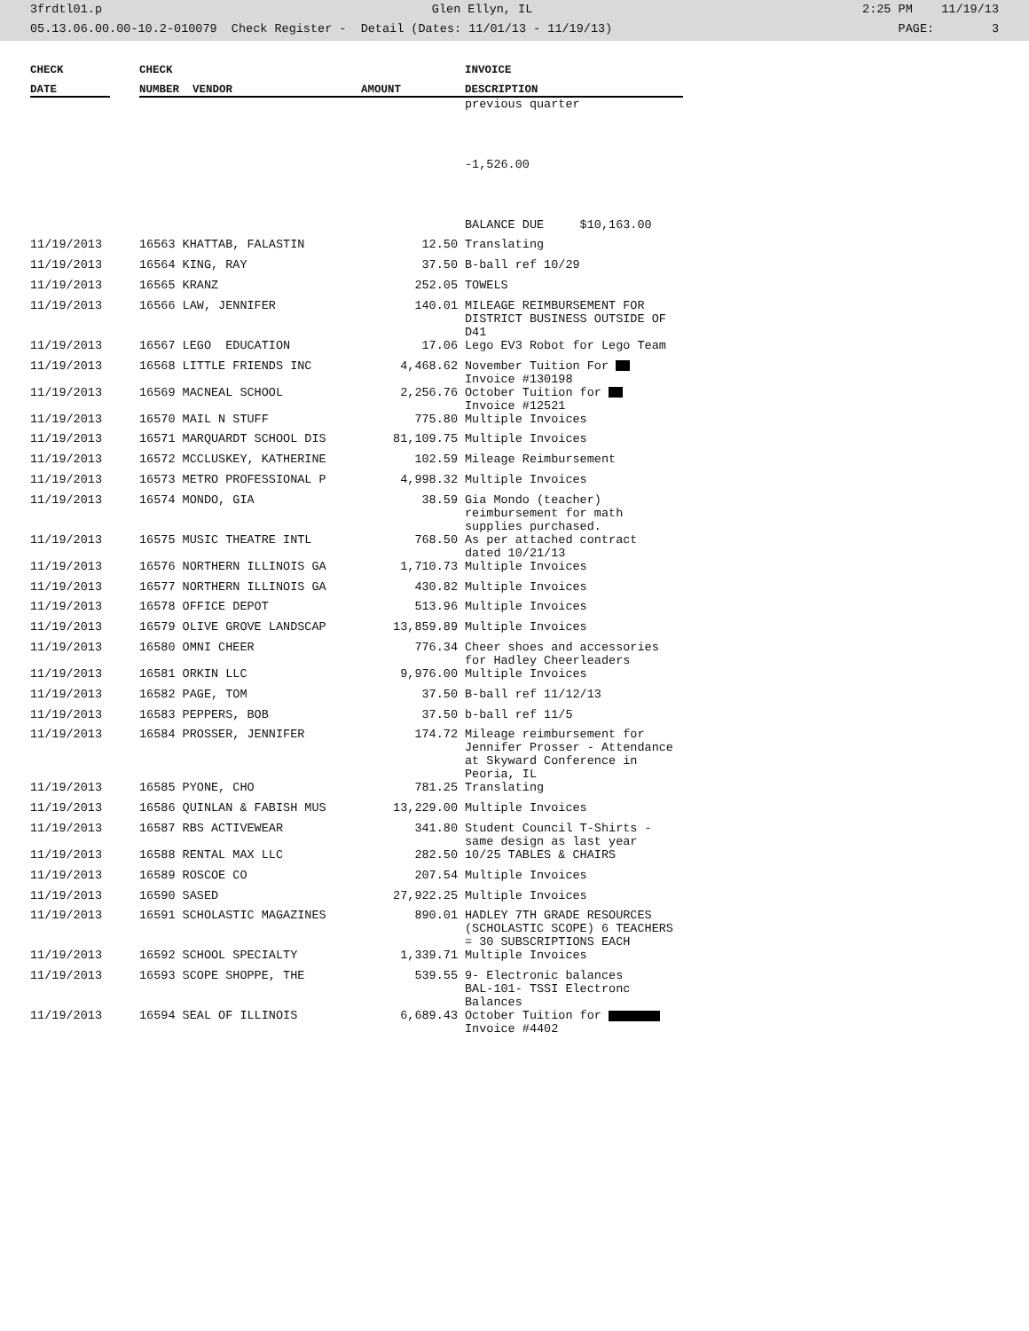3frdtl01.p Glen Ellyn, IL 2:25 PM 11/19/13
05.13.06.00.00-10.2-010079 Check Register - Detail (Dates: 11/01/13 - 11/19/13) PAGE: 3
| CHECK | | CHECK | | | INVOICE |
| --- | --- | --- | --- | --- | --- |
| DATE | | NUMBER VENDOR | | AMOUNT | DESCRIPTION |
| | | | | | previous quarter |
| | | | | | -1,526.00 |
| | | | | | BALANCE DUE $10,163.00 |
| 11/19/2013 | | 16563 KHATTAB, FALASTIN | | 12.50 | Translating |
| 11/19/2013 | | 16564 KING, RAY | | 37.50 | B-ball ref 10/29 |
| 11/19/2013 | | 16565 KRANZ | | 252.05 | TOWELS |
| 11/19/2013 | | 16566 LAW, JENNIFER | | 140.01 | MILEAGE REIMBURSEMENT FOR DISTRICT BUSINESS OUTSIDE OF D41 |
| 11/19/2013 | | 16567 LEGO EDUCATION | | 17.06 | Lego EV3 Robot for Lego Team |
| 11/19/2013 | | 16568 LITTLE FRIENDS INC | | 4,468.62 | November Tuition For Invoice #130198 |
| 11/19/2013 | | 16569 MACNEAL SCHOOL | | 2,256.76 | October Tuition for Invoice #12521 |
| 11/19/2013 | | 16570 MAIL N STUFF | | 775.80 | Multiple Invoices |
| 11/19/2013 | | 16571 MARQUARDT SCHOOL DIS | | 81,109.75 | Multiple Invoices |
| 11/19/2013 | | 16572 MCCLUSKEY, KATHERINE | | 102.59 | Mileage Reimbursement |
| 11/19/2013 | | 16573 METRO PROFESSIONAL P | | 4,998.32 | Multiple Invoices |
| 11/19/2013 | | 16574 MONDO, GIA | | 38.59 | Gia Mondo (teacher) reimbursement for math supplies purchased. |
| 11/19/2013 | | 16575 MUSIC THEATRE INTL | | 768.50 | As per attached contract dated 10/21/13 |
| 11/19/2013 | | 16576 NORTHERN ILLINOIS GA | | 1,710.73 | Multiple Invoices |
| 11/19/2013 | | 16577 NORTHERN ILLINOIS GA | | 430.82 | Multiple Invoices |
| 11/19/2013 | | 16578 OFFICE DEPOT | | 513.96 | Multiple Invoices |
| 11/19/2013 | | 16579 OLIVE GROVE LANDSCAP | | 13,859.89 | Multiple Invoices |
| 11/19/2013 | | 16580 OMNI CHEER | | 776.34 | Cheer shoes and accessories for Hadley Cheerleaders |
| 11/19/2013 | | 16581 ORKIN LLC | | 9,976.00 | Multiple Invoices |
| 11/19/2013 | | 16582 PAGE, TOM | | 37.50 | B-ball ref 11/12/13 |
| 11/19/2013 | | 16583 PEPPERS, BOB | | 37.50 | b-ball ref 11/5 |
| 11/19/2013 | | 16584 PROSSER, JENNIFER | | 174.72 | Mileage reimbursement for Jennifer Prosser - Attendance at Skyward Conference in Peoria, IL |
| 11/19/2013 | | 16585 PYONE, CHO | | 781.25 | Translating |
| 11/19/2013 | | 16586 QUINLAN & FABISH MUS | | 13,229.00 | Multiple Invoices |
| 11/19/2013 | | 16587 RBS ACTIVEWEAR | | 341.80 | Student Council T-Shirts - same design as last year |
| 11/19/2013 | | 16588 RENTAL MAX LLC | | 282.50 | 10/25 TABLES & CHAIRS |
| 11/19/2013 | | 16589 ROSCOE CO | | 207.54 | Multiple Invoices |
| 11/19/2013 | | 16590 SASED | | 27,922.25 | Multiple Invoices |
| 11/19/2013 | | 16591 SCHOLASTIC MAGAZINES | | 890.01 | HADLEY 7TH GRADE RESOURCES (SCHOLASTIC SCOPE) 6 TEACHERS = 30 SUBSCRIPTIONS EACH |
| 11/19/2013 | | 16592 SCHOOL SPECIALTY | | 1,339.71 | Multiple Invoices |
| 11/19/2013 | | 16593 SCOPE SHOPPE, THE | | 539.55 | 9- Electronic balances BAL-101- TSSI Electronc Balances |
| 11/19/2013 | | 16594 SEAL OF ILLINOIS | | 6,689.43 | October Tuition for Invoice #4402 |